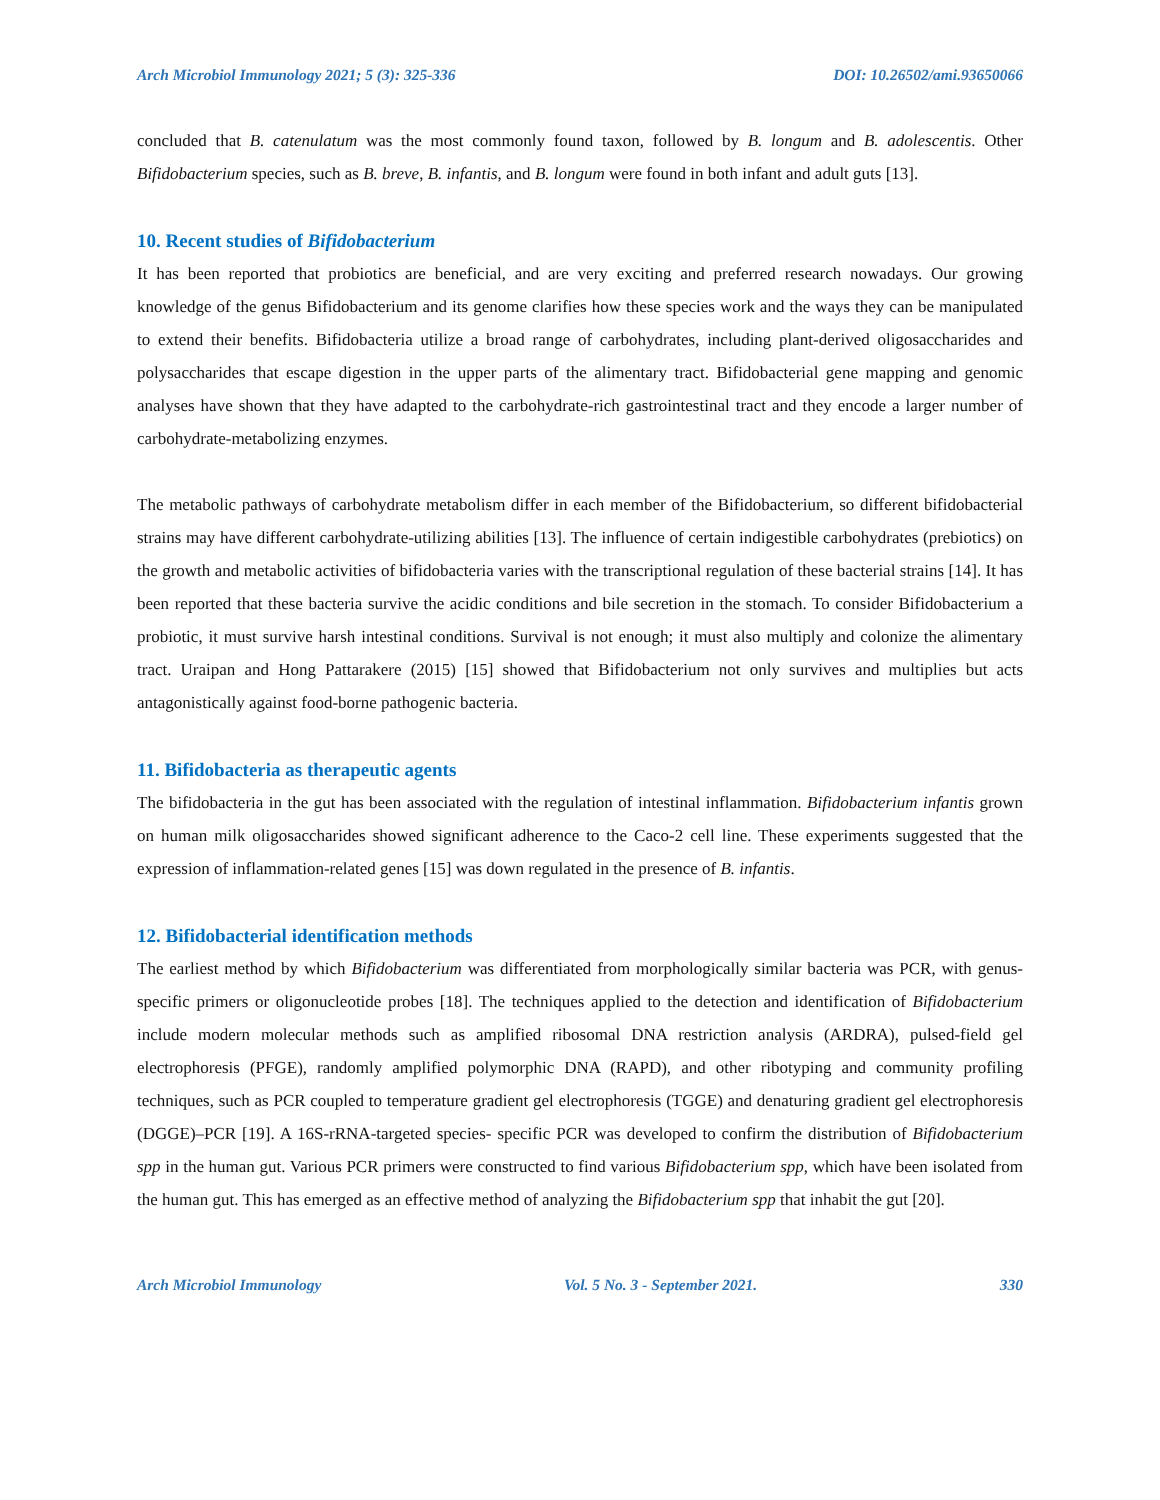Arch Microbiol Immunology 2021; 5 (3): 325-336 DOI: 10.26502/ami.93650066
concluded that B. catenulatum was the most commonly found taxon, followed by B. longum and B. adolescentis. Other Bifidobacterium species, such as B. breve, B. infantis, and B. longum were found in both infant and adult guts [13].
10. Recent studies of Bifidobacterium
It has been reported that probiotics are beneficial, and are very exciting and preferred research nowadays. Our growing knowledge of the genus Bifidobacterium and its genome clarifies how these species work and the ways they can be manipulated to extend their benefits. Bifidobacteria utilize a broad range of carbohydrates, including plant-derived oligosaccharides and polysaccharides that escape digestion in the upper parts of the alimentary tract. Bifidobacterial gene mapping and genomic analyses have shown that they have adapted to the carbohydrate-rich gastrointestinal tract and they encode a larger number of carbohydrate-metabolizing enzymes.
The metabolic pathways of carbohydrate metabolism differ in each member of the Bifidobacterium, so different bifidobacterial strains may have different carbohydrate-utilizing abilities [13]. The influence of certain indigestible carbohydrates (prebiotics) on the growth and metabolic activities of bifidobacteria varies with the transcriptional regulation of these bacterial strains [14]. It has been reported that these bacteria survive the acidic conditions and bile secretion in the stomach. To consider Bifidobacterium a probiotic, it must survive harsh intestinal conditions. Survival is not enough; it must also multiply and colonize the alimentary tract. Uraipan and Hong Pattarakere (2015) [15] showed that Bifidobacterium not only survives and multiplies but acts antagonistically against food-borne pathogenic bacteria.
11. Bifidobacteria as therapeutic agents
The bifidobacteria in the gut has been associated with the regulation of intestinal inflammation. Bifidobacterium infantis grown on human milk oligosaccharides showed significant adherence to the Caco-2 cell line. These experiments suggested that the expression of inflammation-related genes [15] was down regulated in the presence of B. infantis.
12. Bifidobacterial identification methods
The earliest method by which Bifidobacterium was differentiated from morphologically similar bacteria was PCR, with genus-specific primers or oligonucleotide probes [18]. The techniques applied to the detection and identification of Bifidobacterium include modern molecular methods such as amplified ribosomal DNA restriction analysis (ARDRA), pulsed-field gel electrophoresis (PFGE), randomly amplified polymorphic DNA (RAPD), and other ribotyping and community profiling techniques, such as PCR coupled to temperature gradient gel electrophoresis (TGGE) and denaturing gradient gel electrophoresis (DGGE)–PCR [19]. A 16S-rRNA-targeted species- specific PCR was developed to confirm the distribution of Bifidobacterium spp in the human gut. Various PCR primers were constructed to find various Bifidobacterium spp, which have been isolated from the human gut. This has emerged as an effective method of analyzing the Bifidobacterium spp that inhabit the gut [20].
Arch Microbiol Immunology Vol. 5 No. 3 - September 2021. 330